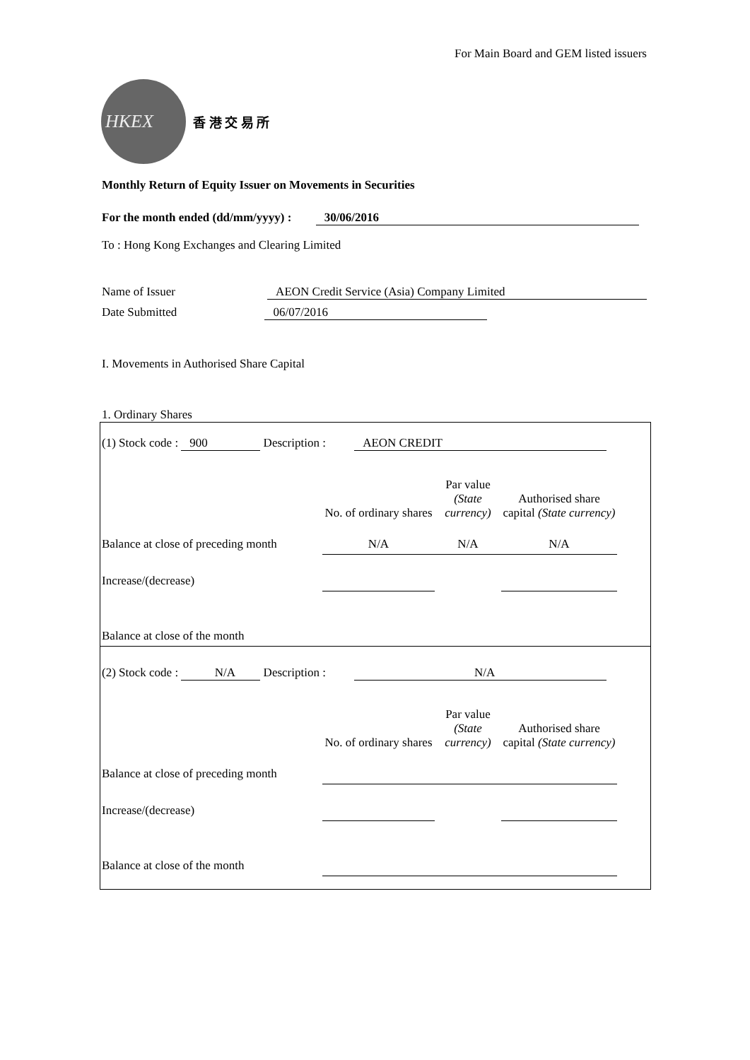For Main Board and GEM listed issuers
HKEX
香 港 交 易 所
Monthly Return of Equity Issuer on Movements in Securities
For the month ended (dd/mm/yyyy) : 30/06/2016
To : Hong Kong Exchanges and Clearing Limited
Name of Issuer AEON Credit Service (Asia) Company Limited
Date Submitted 06/07/2016
I. Movements in Authorised Share Capital
1. Ordinary Shares
| (1) Stock code : 900 Description : AEON CREDIT | | | | |
| | No. of ordinary shares | Par value (State currency) | Authorised share capital (State currency) | |
| Balance at close of preceding month | N/A | N/A | N/A | |
| Increase/(decrease) | | | | |
| Balance at close of the month | | | | |
| (2) Stock code : N/A Description : N/A | | | | |
| | No. of ordinary shares | Par value (State currency) | Authorised share capital (State currency) | |
| Balance at close of preceding month | | | | |
| Increase/(decrease) | | | | |
| Balance at close of the month | | | | |